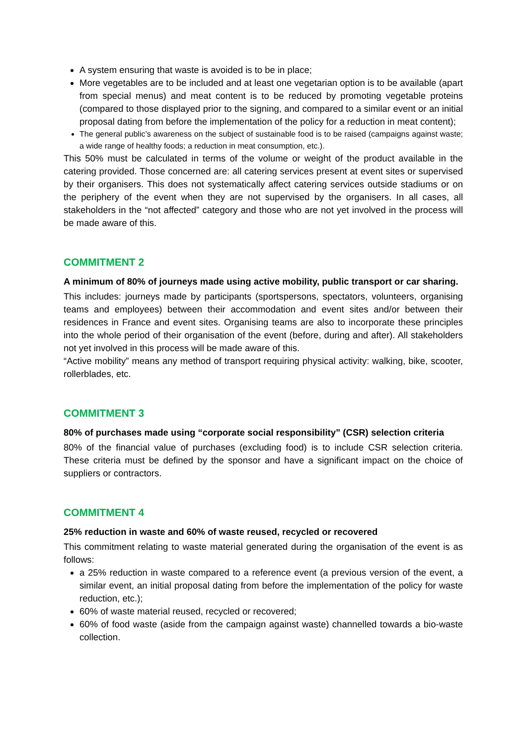A system ensuring that waste is avoided is to be in place;
More vegetables are to be included and at least one vegetarian option is to be available (apart from special menus) and meat content is to be reduced by promoting vegetable proteins (compared to those displayed prior to the signing, and compared to a similar event or an initial proposal dating from before the implementation of the policy for a reduction in meat content);
The general public’s awareness on the subject of sustainable food is to be raised (campaigns against waste; a wide range of healthy foods; a reduction in meat consumption, etc.).
This 50% must be calculated in terms of the volume or weight of the product available in the catering provided. Those concerned are: all catering services present at event sites or supervised by their organisers. This does not systematically affect catering services outside stadiums or on the periphery of the event when they are not supervised by the organisers. In all cases, all stakeholders in the “not affected” category and those who are not yet involved in the process will be made aware of this.
COMMITMENT 2
A minimum of 80% of journeys made using active mobility, public transport or car sharing.
This includes: journeys made by participants (sportspersons, spectators, volunteers, organising teams and employees) between their accommodation and event sites and/or between their residences in France and event sites. Organising teams are also to incorporate these principles into the whole period of their organisation of the event (before, during and after). All stakeholders not yet involved in this process will be made aware of this.
“Active mobility” means any method of transport requiring physical activity: walking, bike, scooter, rollerblades, etc.
COMMITMENT 3
80% of purchases made using “corporate social responsibility” (CSR) selection criteria
80% of the financial value of purchases (excluding food) is to include CSR selection criteria. These criteria must be defined by the sponsor and have a significant impact on the choice of suppliers or contractors.
COMMITMENT 4
25% reduction in waste and 60% of waste reused, recycled or recovered
This commitment relating to waste material generated during the organisation of the event is as follows:
a 25% reduction in waste compared to a reference event (a previous version of the event, a similar event, an initial proposal dating from before the implementation of the policy for waste reduction, etc.);
60% of waste material reused, recycled or recovered;
60% of food waste (aside from the campaign against waste) channelled towards a bio-waste collection.